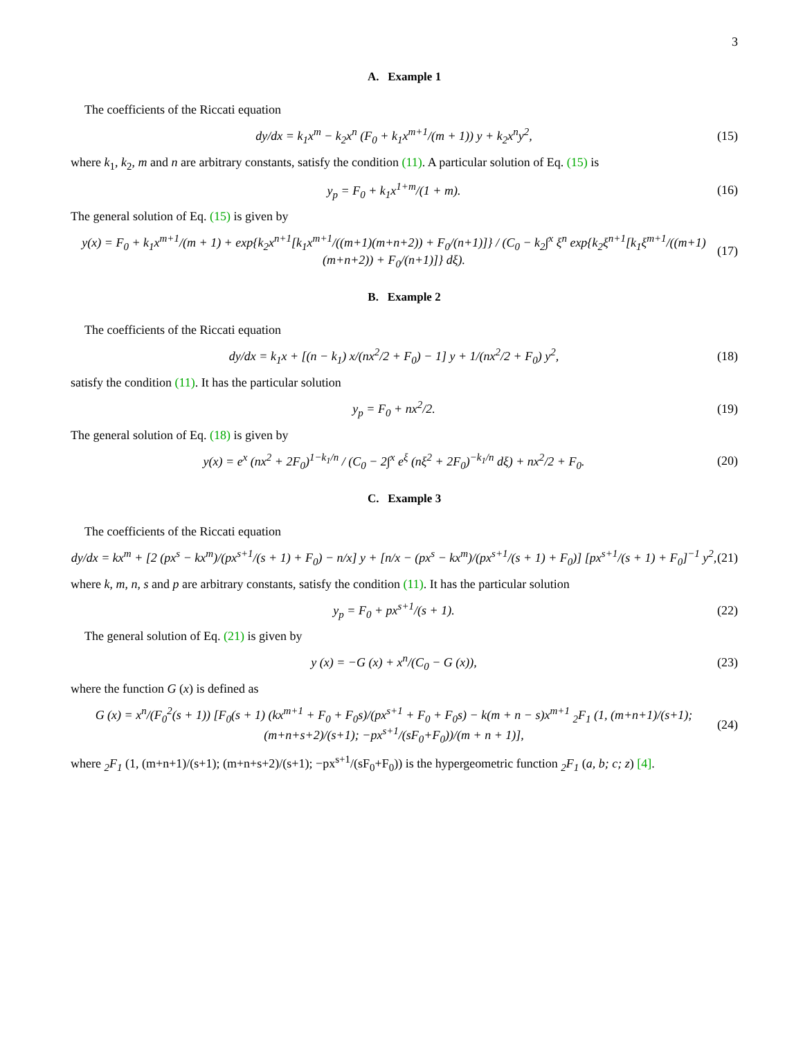3
A. Example 1
The coefficients of the Riccati equation
dy/dx = k<sub>1</sub>x<sup>m</sup> − k<sub>2</sub>x<sup>n</sup> (F<sub>0</sub> + k<sub>1</sub>x<sup>m+1</sup>/(m + 1)) y + k<sub>2</sub>x<sup>n</sup>y<sup>2</sup>, (15)
where k<sub>1</sub>, k<sub>2</sub>, m and n are arbitrary constants, satisfy the condition (11). A particular solution of Eq. (15) is
y<sub>p</sub> = F<sub>0</sub> + k<sub>1</sub>x<sup>1+m</sup>/(1 + m). (16)
The general solution of Eq. (15) is given by
y(x) = F<sub>0</sub> + k<sub>1</sub>x<sup>m+1</sup>/(m + 1) + exp{k<sub>2</sub>x<sup>n+1</sup>[k<sub>1</sub>x<sup>m+1</sup>/((m+1)(m+n+2)) + F<sub>0</sub>/(n+1)]} / (C<sub>0</sub> − k<sub>2</sub>∫<sup>x</sup> ξ<sup>n</sup> exp{k<sub>2</sub>ξ<sup>n+1</sup>[k<sub>1</sub>ξ<sup>m+1</sup>/((m+1)(m+n+2)) + F<sub>0</sub>/(n+1)]} dξ). (17)
B. Example 2
The coefficients of the Riccati equation
dy/dx = k<sub>1</sub>x + [(n − k<sub>1</sub>) x/(nx<sup>2</sup>/2 + F<sub>0</sub>) − 1] y + 1/(nx<sup>2</sup>/2 + F<sub>0</sub>) y<sup>2</sup>, (18)
satisfy the condition (11). It has the particular solution
y<sub>p</sub> = F<sub>0</sub> + nx<sup>2</sup>/2. (19)
The general solution of Eq. (18) is given by
y(x) = e<sup>x</sup> (nx<sup>2</sup> + 2F<sub>0</sub>)<sup>1−k<sub>1</sub>/n</sup> / (C<sub>0</sub> − 2∫<sup>x</sup> e<sup>ξ</sup> (nξ<sup>2</sup> + 2F<sub>0</sub>)<sup>−k<sub>1</sub>/n</sup> dξ) + nx<sup>2</sup>/2 + F<sub>0</sub>. (20)
C. Example 3
The coefficients of the Riccati equation
dy/dx = kx<sup>m</sup> + [2 (px<sup>s</sup> − kx<sup>m</sup>)/(px<sup>s+1</sup>/(s + 1) + F<sub>0</sub>) − n/x] y + [n/x − (px<sup>s</sup> − kx<sup>m</sup>)/(px<sup>s+1</sup>/(s + 1) + F<sub>0</sub>)] [px<sup>s+1</sup>/(s + 1) + F<sub>0</sub>]<sup>−1</sup> y<sup>2</sup>, (21)
where k, m, n, s and p are arbitrary constants, satisfy the condition (11). It has the particular solution
y<sub>p</sub> = F<sub>0</sub> + px<sup>s+1</sup>/(s + 1). (22)
The general solution of Eq. (21) is given by
y (x) = −G (x) + x<sup>n</sup>/(C<sub>0</sub> − G (x)), (23)
where the function G (x) is defined as
G (x) = x<sup>n</sup>/(F<sub>0</sub><sup>2</sup>(s + 1)) [F<sub>0</sub>(s + 1) (kx<sup>m+1</sup> + F<sub>0</sub> + F<sub>0</sub>s)/(px<sup>s+1</sup> + F<sub>0</sub> + F<sub>0</sub>s) − k(m + n − s)x<sup>m+1</sup> <sub>2</sub>F<sub>1</sub> (1, (m+n+1)/(s+1); (m+n+s+2)/(s+1); −px<sup>s+1</sup>/(sF<sub>0</sub>+F<sub>0</sub>))/(m + n + 1)], (24)
where <sub>2</sub>F<sub>1</sub> (1, (m+n+1)/(s+1); (m+n+s+2)/(s+1); −px<sup>s+1</sup>/(sF<sub>0</sub>+F<sub>0</sub>)) is the hypergeometric function <sub>2</sub>F<sub>1</sub> (a, b; c; z) [4].